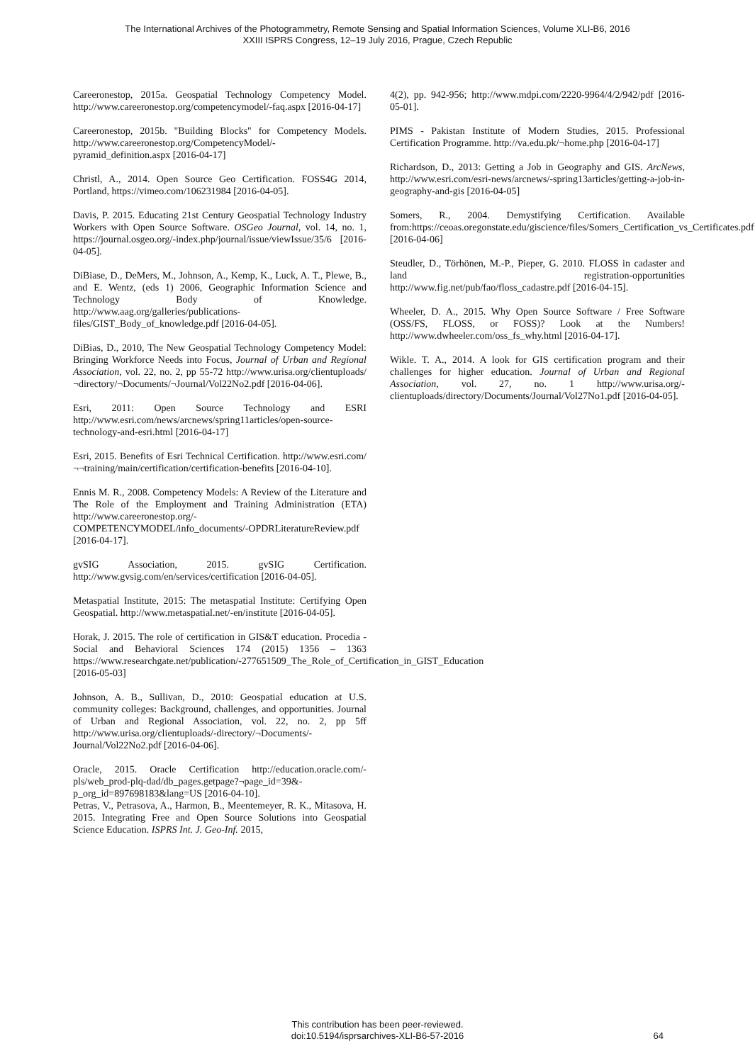The International Archives of the Photogrammetry, Remote Sensing and Spatial Information Sciences, Volume XLI-B6, 2016
XXIII ISPRS Congress, 12–19 July 2016, Prague, Czech Republic
Careeronestop, 2015a. Geospatial Technology Competency Model. http://www.careeronestop.org/competencymodel/-faq.aspx [2016-04-17]
Careeronestop, 2015b. "Building Blocks" for Competency Models. http://www.careeronestop.org/CompetencyModel/-pyramid_definition.aspx [2016-04-17]
Christl, A., 2014. Open Source Geo Certification. FOSS4G 2014, Portland, https://vimeo.com/106231984 [2016-04-05].
Davis, P. 2015. Educating 21st Century Geospatial Technology Industry Workers with Open Source Software. OSGeo Journal, vol. 14, no. 1, https://journal.osgeo.org/-index.php/journal/issue/viewIssue/35/6 [2016-04-05].
DiBiase, D., DeMers, M., Johnson, A., Kemp, K., Luck, A. T., Plewe, B., and E. Wentz, (eds 1) 2006, Geographic Information Science and Technology Body of Knowledge. http://www.aag.org/galleries/publications-files/GIST_Body_of_knowledge.pdf [2016-04-05].
DiBias, D., 2010, The New Geospatial Technology Competency Model: Bringing Workforce Needs into Focus, Journal of Urban and Regional Association, vol. 22, no. 2, pp 55-72 http://www.urisa.org/clientuploads/¬directory/¬Documents/¬Journal/Vol22No2.pdf [2016-04-06].
Esri, 2011: Open Source Technology and ESRI http://www.esri.com/news/arcnews/spring11articles/open-source-technology-and-esri.html [2016-04-17]
Esri, 2015. Benefits of Esri Technical Certification. http://www.esri.com/¬¬training/main/certification/certification-benefits [2016-04-10].
Ennis M. R., 2008. Competency Models: A Review of the Literature and The Role of the Employment and Training Administration (ETA) http://www.careeronestop.org/-COMPETENCYMODEL/info_documents/-OPDRLiteratureReview.pdf [2016-04-17].
gvSIG Association, 2015. gvSIG Certification. http://www.gvsig.com/en/services/certification [2016-04-05].
Metaspatial Institute, 2015: The metaspatial Institute: Certifying Open Geospatial. http://www.metaspatial.net/-en/institute [2016-04-05].
Horak, J. 2015. The role of certification in GIS&T education. Procedia - Social and Behavioral Sciences 174 (2015) 1356 – 1363 https://www.researchgate.net/publication/-277651509_The_Role_of_Certification_in_GIST_Education [2016-05-03]
Johnson, A. B., Sullivan, D., 2010: Geospatial education at U.S. community colleges: Background, challenges, and opportunities. Journal of Urban and Regional Association, vol. 22, no. 2, pp 5ff http://www.urisa.org/clientuploads/-directory/¬Documents/-Journal/Vol22No2.pdf [2016-04-06].
Oracle, 2015. Oracle Certification http://education.oracle.com/-pls/web_prod-plq-dad/db_pages.getpage?¬page_id=39&-p_org_id=897698183&lang=US [2016-04-10].
Petras, V., Petrasova, A., Harmon, B., Meentemeyer, R. K., Mitasova, H. 2015. Integrating Free and Open Source Solutions into Geospatial Science Education. ISPRS Int. J. Geo-Inf. 2015,
4(2), pp. 942-956; http://www.mdpi.com/2220-9964/4/2/942/pdf [2016-05-01].
PIMS - Pakistan Institute of Modern Studies, 2015. Professional Certification Programme. http://va.edu.pk/¬home.php [2016-04-17]
Richardson, D., 2013: Getting a Job in Geography and GIS. ArcNews, http://www.esri.com/esri-news/arcnews/-spring13articles/getting-a-job-in-geography-and-gis [2016-04-05]
Somers, R., 2004. Demystifying Certification. Available from:https://ceoas.oregonstate.edu/giscience/files/Somers_Certification_vs_Certificates.pdf [2016-04-06]
Steudler, D., Törhönen, M.-P., Pieper, G. 2010. FLOSS in cadaster and land registration-opportunities http://www.fig.net/pub/fao/floss_cadastre.pdf [2016-04-15].
Wheeler, D. A., 2015. Why Open Source Software / Free Software (OSS/FS, FLOSS, or FOSS)? Look at the Numbers! http://www.dwheeler.com/oss_fs_why.html [2016-04-17].
Wikle. T. A., 2014. A look for GIS certification program and their challenges for higher education. Journal of Urban and Regional Association, vol. 27, no. 1 http://www.urisa.org/-clientuploads/directory/Documents/Journal/Vol27No1.pdf [2016-04-05].
This contribution has been peer-reviewed.
doi:10.5194/isprsarchives-XLI-B6-57-2016
64